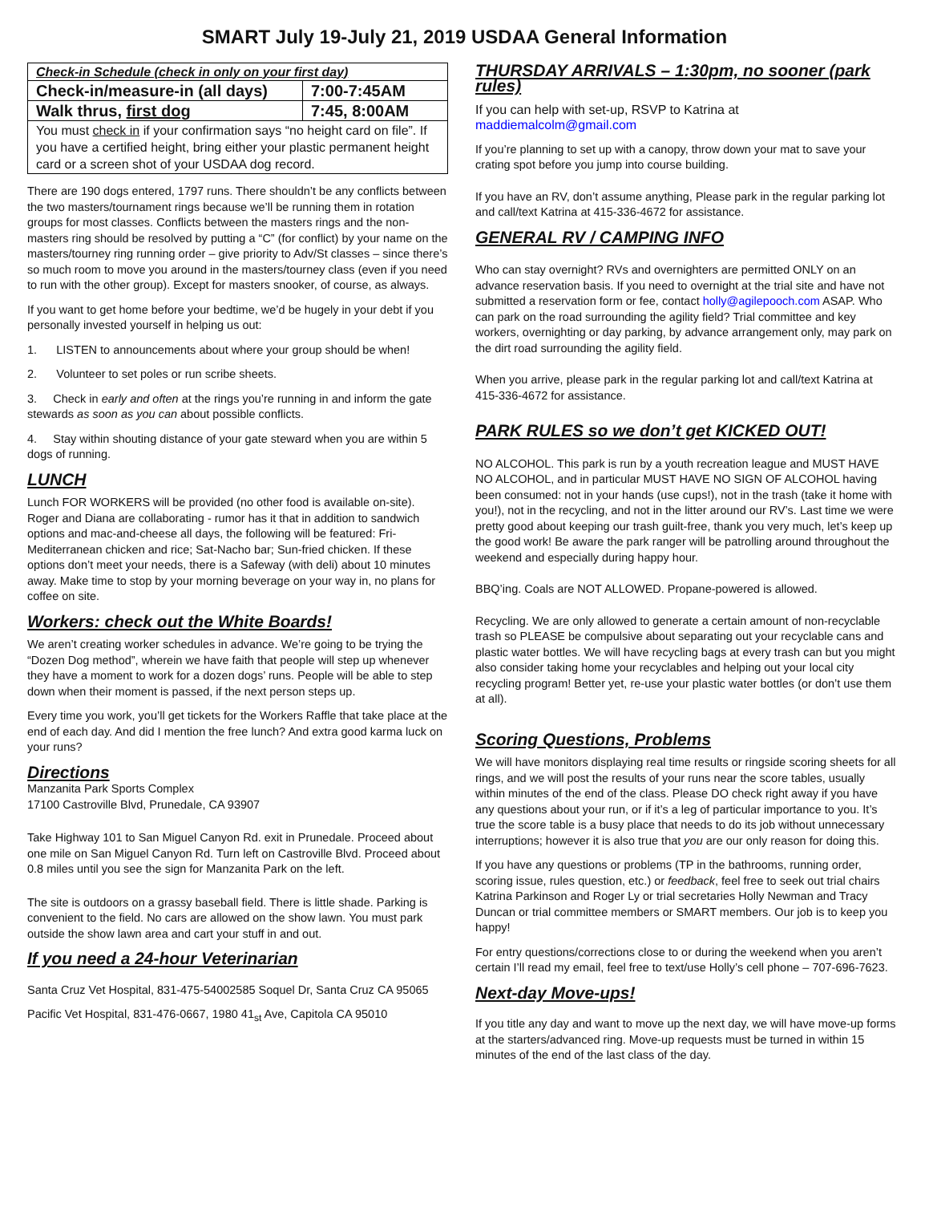SMART July 19-July 21, 2019 USDAA General Information
| Check-in Schedule (check in only on your first day) | |
| --- | --- |
| Check-in/measure-in (all days) | 7:00-7:45AM |
| Walk thrus, first dog | 7:45, 8:00AM |
| You must check in if your confirmation says “no height card on file”. If you have a certified height, bring either your plastic permanent height card or a screen shot of your USDAA dog record. | |
There are 190 dogs entered, 1797 runs. There shouldn’t be any conflicts between the two masters/tournament rings because we’ll be running them in rotation groups for most classes. Conflicts between the masters rings and the non-masters ring should be resolved by putting a “C” (for conflict) by your name on the masters/tourney ring running order – give priority to Adv/St classes – since there’s so much room to move you around in the masters/tourney class (even if you need to run with the other group). Except for masters snooker, of course, as always.
If you want to get home before your bedtime, we’d be hugely in your debt if you personally invested yourself in helping us out:
1. LISTEN to announcements about where your group should be when!
2. Volunteer to set poles or run scribe sheets.
3. Check in early and often at the rings you’re running in and inform the gate stewards as soon as you can about possible conflicts.
4. Stay within shouting distance of your gate steward when you are within 5 dogs of running.
LUNCH
Lunch FOR WORKERS will be provided (no other food is available on-site). Roger and Diana are collaborating - rumor has it that in addition to sandwich options and mac-and-cheese all days, the following will be featured: Fri-Mediterranean chicken and rice; Sat-Nacho bar; Sun-fried chicken. If these options don’t meet your needs, there is a Safeway (with deli) about 10 minutes away. Make time to stop by your morning beverage on your way in, no plans for coffee on site.
Workers: check out the White Boards!
We aren’t creating worker schedules in advance. We’re going to be trying the “Dozen Dog method”, wherein we have faith that people will step up whenever they have a moment to work for a dozen dogs’ runs. People will be able to step down when their moment is passed, if the next person steps up.
Every time you work, you’ll get tickets for the Workers Raffle that take place at the end of each day. And did I mention the free lunch? And extra good karma luck on your runs?
Directions
Manzanita Park Sports Complex
17100 Castroville Blvd, Prunedale, CA 93907
Take Highway 101 to San Miguel Canyon Rd. exit in Prunedale. Proceed about one mile on San Miguel Canyon Rd. Turn left on Castroville Blvd. Proceed about 0.8 miles until you see the sign for Manzanita Park on the left.
The site is outdoors on a grassy baseball field. There is little shade. Parking is convenient to the field. No cars are allowed on the show lawn. You must park outside the show lawn area and cart your stuff in and out.
If you need a 24-hour Veterinarian
Santa Cruz Vet Hospital, 831-475-54002585 Soquel Dr, Santa Cruz CA 95065
Pacific Vet Hospital, 831-476-0667, 1980 41<sub>st</sub> Ave, Capitola CA 95010
THURSDAY ARRIVALS – 1:30pm, no sooner (park rules)
If you can help with set-up, RSVP to Katrina at maddiemalcolm@gmail.com
If you’re planning to set up with a canopy, throw down your mat to save your crating spot before you jump into course building.
If you have an RV, don’t assume anything, Please park in the regular parking lot and call/text Katrina at 415-336-4672 for assistance.
GENERAL RV / CAMPING INFO
Who can stay overnight? RVs and overnighters are permitted ONLY on an advance reservation basis. If you need to overnight at the trial site and have not submitted a reservation form or fee, contact holly@agilepooch.com ASAP. Who can park on the road surrounding the agility field? Trial committee and key workers, overnighting or day parking, by advance arrangement only, may park on the dirt road surrounding the agility field.
When you arrive, please park in the regular parking lot and call/text Katrina at 415-336-4672 for assistance.
PARK RULES so we don’t get KICKED OUT!
NO ALCOHOL. This park is run by a youth recreation league and MUST HAVE NO ALCOHOL, and in particular MUST HAVE NO SIGN OF ALCOHOL having been consumed: not in your hands (use cups!), not in the trash (take it home with you!), not in the recycling, and not in the litter around our RV’s. Last time we were pretty good about keeping our trash guilt-free, thank you very much, let’s keep up the good work! Be aware the park ranger will be patrolling around throughout the weekend and especially during happy hour.
BBQ’ing. Coals are NOT ALLOWED. Propane-powered is allowed.
Recycling. We are only allowed to generate a certain amount of non-recyclable trash so PLEASE be compulsive about separating out your recyclable cans and plastic water bottles. We will have recycling bags at every trash can but you might also consider taking home your recyclables and helping out your local city recycling program! Better yet, re-use your plastic water bottles (or don’t use them at all).
Scoring Questions, Problems
We will have monitors displaying real time results or ringside scoring sheets for all rings, and we will post the results of your runs near the score tables, usually within minutes of the end of the class. Please DO check right away if you have any questions about your run, or if it’s a leg of particular importance to you. It’s true the score table is a busy place that needs to do its job without unnecessary interruptions; however it is also true that you are our only reason for doing this.
If you have any questions or problems (TP in the bathrooms, running order, scoring issue, rules question, etc.) or feedback, feel free to seek out trial chairs Katrina Parkinson and Roger Ly or trial secretaries Holly Newman and Tracy Duncan or trial committee members or SMART members. Our job is to keep you happy!
For entry questions/corrections close to or during the weekend when you aren’t certain I’ll read my email, feel free to text/use Holly’s cell phone – 707-696-7623.
Next-day Move-ups!
If you title any day and want to move up the next day, we will have move-up forms at the starters/advanced ring. Move-up requests must be turned in within 15 minutes of the end of the last class of the day.